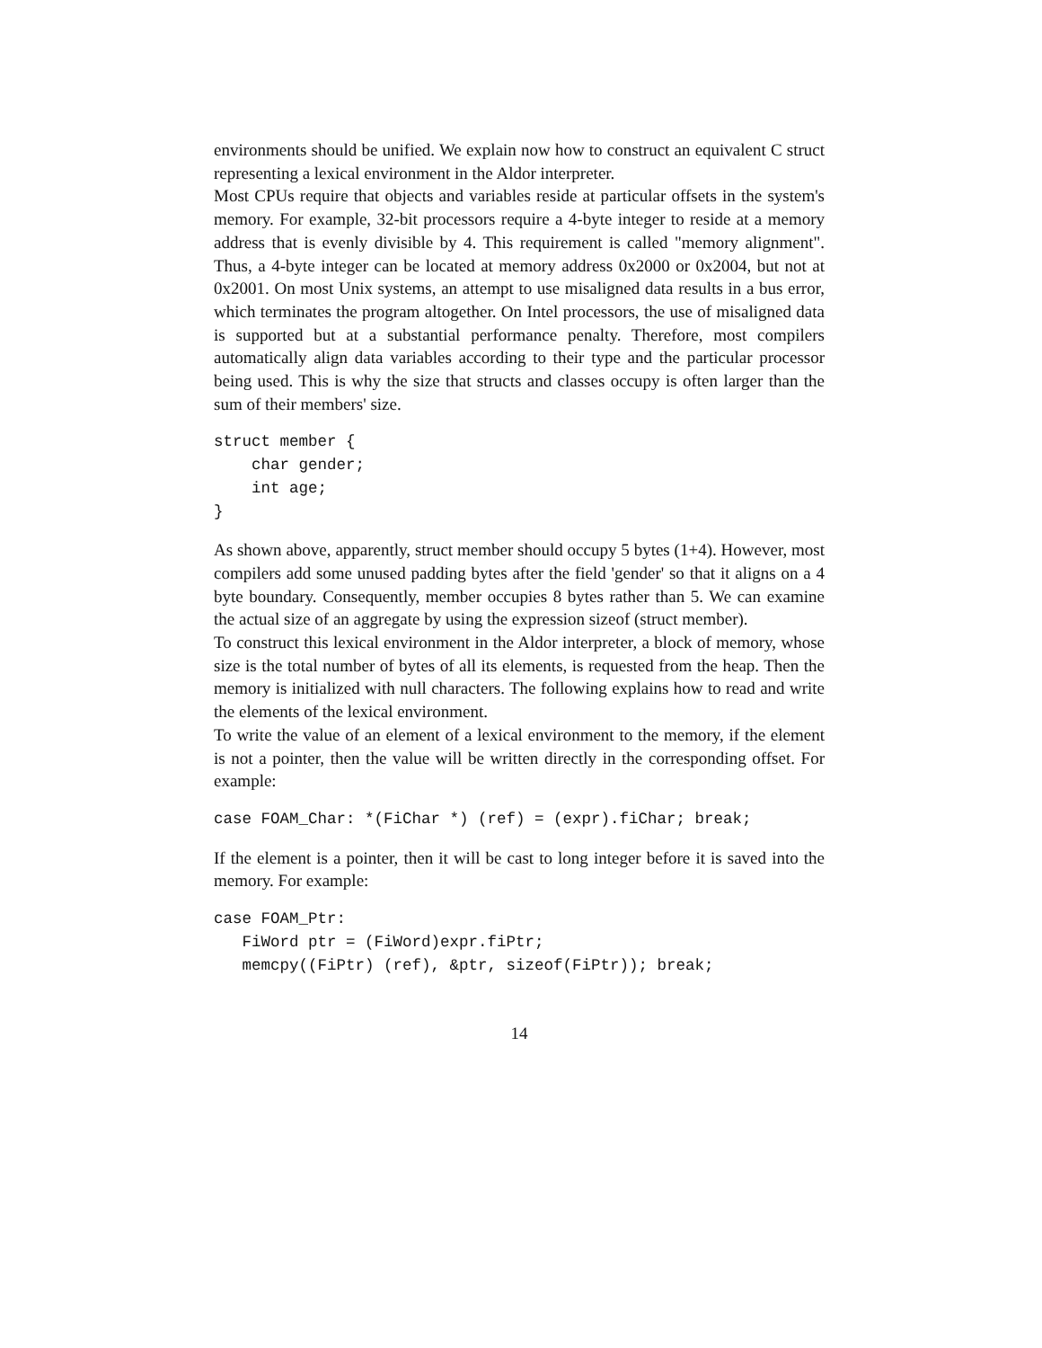environments should be unified. We explain now how to construct an equivalent C struct representing a lexical environment in the Aldor interpreter.
Most CPUs require that objects and variables reside at particular offsets in the system's memory. For example, 32-bit processors require a 4-byte integer to reside at a memory address that is evenly divisible by 4. This requirement is called "memory alignment". Thus, a 4-byte integer can be located at memory address 0x2000 or 0x2004, but not at 0x2001. On most Unix systems, an attempt to use misaligned data results in a bus error, which terminates the program altogether. On Intel processors, the use of misaligned data is supported but at a substantial performance penalty. Therefore, most compilers automatically align data variables according to their type and the particular processor being used. This is why the size that structs and classes occupy is often larger than the sum of their members' size.
struct member {
    char gender;
    int age;
}
As shown above, apparently, struct member should occupy 5 bytes (1+4). However, most compilers add some unused padding bytes after the field 'gender' so that it aligns on a 4 byte boundary. Consequently, member occupies 8 bytes rather than 5. We can examine the actual size of an aggregate by using the expression sizeof (struct member).
To construct this lexical environment in the Aldor interpreter, a block of memory, whose size is the total number of bytes of all its elements, is requested from the heap. Then the memory is initialized with null characters. The following explains how to read and write the elements of the lexical environment.
To write the value of an element of a lexical environment to the memory, if the element is not a pointer, then the value will be written directly in the corresponding offset. For example:
case FOAM_Char: *(FiChar *) (ref) = (expr).fiChar; break;
If the element is a pointer, then it will be cast to long integer before it is saved into the memory. For example:
case FOAM_Ptr:
   FiWord ptr = (FiWord)expr.fiPtr;
   memcpy((FiPtr) (ref), &ptr, sizeof(FiPtr)); break;
14